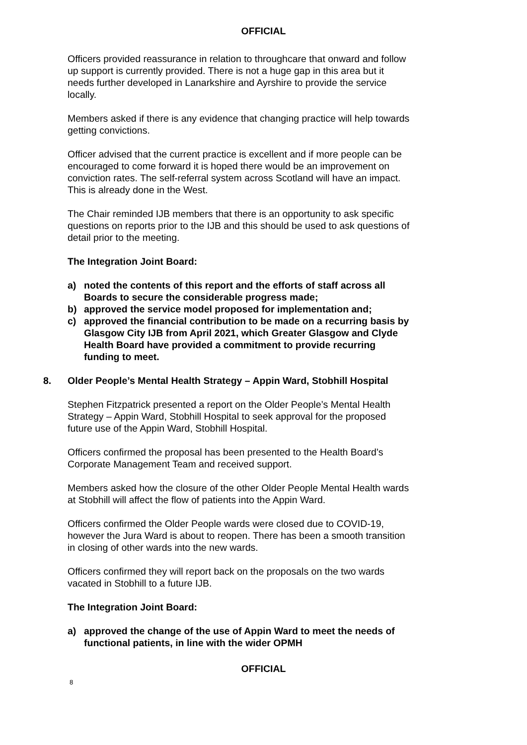OFFICIAL
Officers provided reassurance in relation to throughcare that onward and follow up support is currently provided. There is not a huge gap in this area but it needs further developed in Lanarkshire and Ayrshire to provide the service locally.
Members asked if there is any evidence that changing practice will help towards getting convictions.
Officer advised that the current practice is excellent and if more people can be encouraged to come forward it is hoped there would be an improvement on conviction rates. The self-referral system across Scotland will have an impact. This is already done in the West.
The Chair reminded IJB members that there is an opportunity to ask specific questions on reports prior to the IJB and this should be used to ask questions of detail prior to the meeting.
The Integration Joint Board:
a) noted the contents of this report and the efforts of staff across all Boards to secure the considerable progress made;
b) approved the service model proposed for implementation and;
c) approved the financial contribution to be made on a recurring basis by Glasgow City IJB from April 2021, which Greater Glasgow and Clyde Health Board have provided a commitment to provide recurring funding to meet.
8. Older People’s Mental Health Strategy – Appin Ward, Stobhill Hospital
Stephen Fitzpatrick presented a report on the Older People’s Mental Health Strategy – Appin Ward, Stobhill Hospital to seek approval for the proposed future use of the Appin Ward, Stobhill Hospital.
Officers confirmed the proposal has been presented to the Health Board’s Corporate Management Team and received support.
Members asked how the closure of the other Older People Mental Health wards at Stobhill will affect the flow of patients into the Appin Ward.
Officers confirmed the Older People wards were closed due to COVID-19, however the Jura Ward is about to reopen. There has been a smooth transition in closing of other wards into the new wards.
Officers confirmed they will report back on the proposals on the two wards vacated in Stobhill to a future IJB.
The Integration Joint Board:
a) approved the change of the use of Appin Ward to meet the needs of functional patients, in line with the wider OPMH
OFFICIAL
8